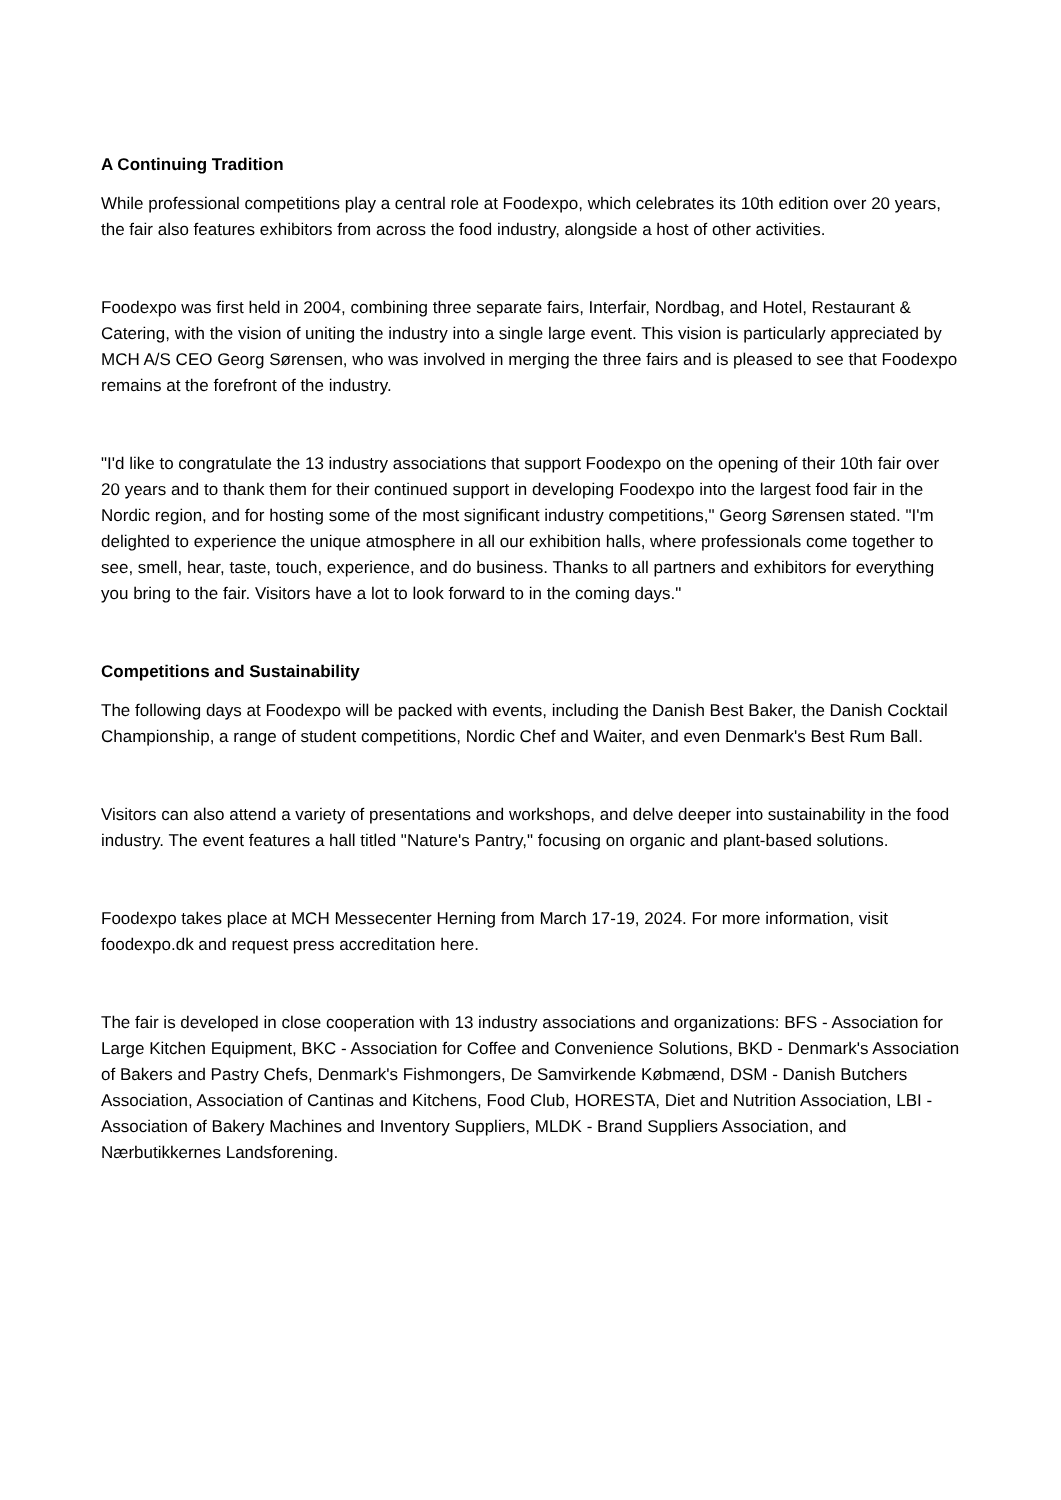A Continuing Tradition
While professional competitions play a central role at Foodexpo, which celebrates its 10th edition over 20 years, the fair also features exhibitors from across the food industry, alongside a host of other activities.
Foodexpo was first held in 2004, combining three separate fairs, Interfair, Nordbag, and Hotel, Restaurant & Catering, with the vision of uniting the industry into a single large event. This vision is particularly appreciated by MCH A/S CEO Georg Sørensen, who was involved in merging the three fairs and is pleased to see that Foodexpo remains at the forefront of the industry.
"I'd like to congratulate the 13 industry associations that support Foodexpo on the opening of their 10th fair over 20 years and to thank them for their continued support in developing Foodexpo into the largest food fair in the Nordic region, and for hosting some of the most significant industry competitions," Georg Sørensen stated. "I'm delighted to experience the unique atmosphere in all our exhibition halls, where professionals come together to see, smell, hear, taste, touch, experience, and do business. Thanks to all partners and exhibitors for everything you bring to the fair. Visitors have a lot to look forward to in the coming days."
Competitions and Sustainability
The following days at Foodexpo will be packed with events, including the Danish Best Baker, the Danish Cocktail Championship, a range of student competitions, Nordic Chef and Waiter, and even Denmark's Best Rum Ball.
Visitors can also attend a variety of presentations and workshops, and delve deeper into sustainability in the food industry. The event features a hall titled "Nature's Pantry," focusing on organic and plant-based solutions.
Foodexpo takes place at MCH Messecenter Herning from March 17-19, 2024. For more information, visit foodexpo.dk and request press accreditation here.
The fair is developed in close cooperation with 13 industry associations and organizations: BFS - Association for Large Kitchen Equipment, BKC - Association for Coffee and Convenience Solutions, BKD - Denmark's Association of Bakers and Pastry Chefs, Denmark's Fishmongers, De Samvirkende Købmænd, DSM - Danish Butchers Association, Association of Cantinas and Kitchens, Food Club, HORESTA, Diet and Nutrition Association, LBI - Association of Bakery Machines and Inventory Suppliers, MLDK - Brand Suppliers Association, and Nærbutikkernes Landsforening.